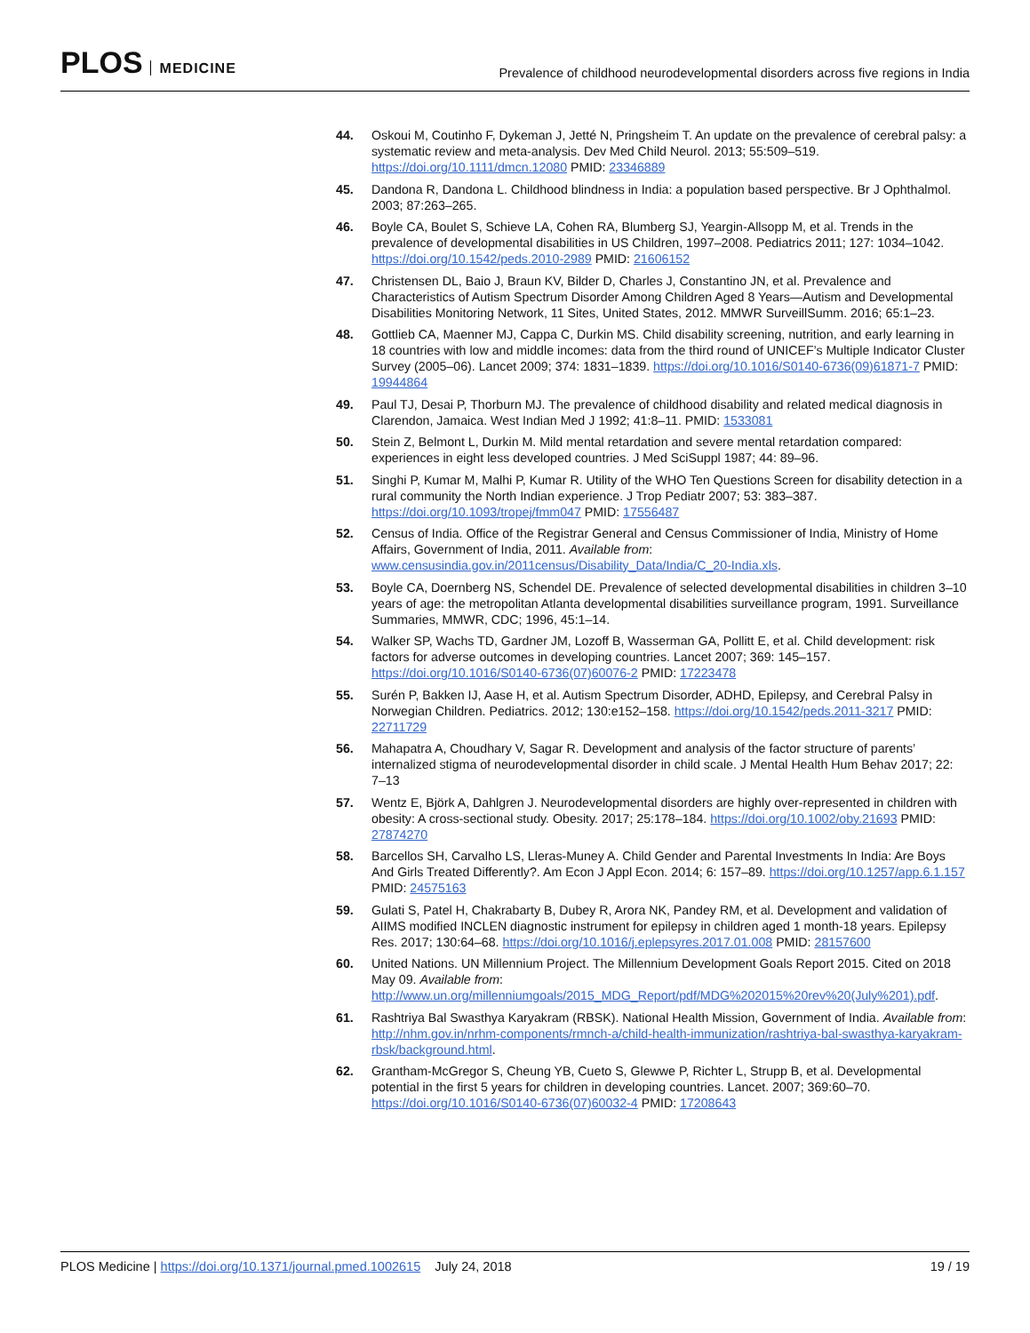PLOS MEDICINE
Prevalence of childhood neurodevelopmental disorders across five regions in India
44. Oskoui M, Coutinho F, Dykeman J, Jetté N, Pringsheim T. An update on the prevalence of cerebral palsy: a systematic review and meta-analysis. Dev Med Child Neurol. 2013; 55:509–519. https://doi.org/10.1111/dmcn.12080 PMID: 23346889
45. Dandona R, Dandona L. Childhood blindness in India: a population based perspective. Br J Ophthalmol. 2003; 87:263–265.
46. Boyle CA, Boulet S, Schieve LA, Cohen RA, Blumberg SJ, Yeargin-Allsopp M, et al. Trends in the prevalence of developmental disabilities in US Children, 1997–2008. Pediatrics 2011; 127: 1034–1042. https://doi.org/10.1542/peds.2010-2989 PMID: 21606152
47. Christensen DL, Baio J, Braun KV, Bilder D, Charles J, Constantino JN, et al. Prevalence and Characteristics of Autism Spectrum Disorder Among Children Aged 8 Years—Autism and Developmental Disabilities Monitoring Network, 11 Sites, United States, 2012. MMWR SurveillSumm. 2016; 65:1–23.
48. Gottlieb CA, Maenner MJ, Cappa C, Durkin MS. Child disability screening, nutrition, and early learning in 18 countries with low and middle incomes: data from the third round of UNICEF’s Multiple Indicator Cluster Survey (2005–06). Lancet 2009; 374: 1831–1839. https://doi.org/10.1016/S0140-6736(09)61871-7 PMID: 19944864
49. Paul TJ, Desai P, Thorburn MJ. The prevalence of childhood disability and related medical diagnosis in Clarendon, Jamaica. West Indian Med J 1992; 41:8–11. PMID: 1533081
50. Stein Z, Belmont L, Durkin M. Mild mental retardation and severe mental retardation compared: experiences in eight less developed countries. J Med SciSuppl 1987; 44: 89–96.
51. Singhi P, Kumar M, Malhi P, Kumar R. Utility of the WHO Ten Questions Screen for disability detection in a rural community the North Indian experience. J Trop Pediatr 2007; 53: 383–387. https://doi.org/10.1093/tropej/fmm047 PMID: 17556487
52. Census of India. Office of the Registrar General and Census Commissioner of India, Ministry of Home Affairs, Government of India, 2011. Available from: www.censusindia.gov.in/2011census/Disability_Data/India/C_20-India.xls.
53. Boyle CA, Doernberg NS, Schendel DE. Prevalence of selected developmental disabilities in children 3–10 years of age: the metropolitan Atlanta developmental disabilities surveillance program, 1991. Surveillance Summaries, MMWR, CDC; 1996, 45:1–14.
54. Walker SP, Wachs TD, Gardner JM, Lozoff B, Wasserman GA, Pollitt E, et al. Child development: risk factors for adverse outcomes in developing countries. Lancet 2007; 369: 145–157. https://doi.org/10.1016/S0140-6736(07)60076-2 PMID: 17223478
55. Surén P, Bakken IJ, Aase H, et al. Autism Spectrum Disorder, ADHD, Epilepsy, and Cerebral Palsy in Norwegian Children. Pediatrics. 2012; 130:e152–158. https://doi.org/10.1542/peds.2011-3217 PMID: 22711729
56. Mahapatra A, Choudhary V, Sagar R. Development and analysis of the factor structure of parents’ internalized stigma of neurodevelopmental disorder in child scale. J Mental Health Hum Behav 2017; 22: 7–13
57. Wentz E, Björk A, Dahlgren J. Neurodevelopmental disorders are highly over-represented in children with obesity: A cross-sectional study. Obesity. 2017; 25:178–184. https://doi.org/10.1002/oby.21693 PMID: 27874270
58. Barcellos SH, Carvalho LS, Lleras-Muney A. Child Gender and Parental Investments In India: Are Boys And Girls Treated Differently?. Am Econ J Appl Econ. 2014; 6: 157–89. https://doi.org/10.1257/app.6.1.157 PMID: 24575163
59. Gulati S, Patel H, Chakrabarty B, Dubey R, Arora NK, Pandey RM, et al. Development and validation of AIIMS modified INCLEN diagnostic instrument for epilepsy in children aged 1 month-18 years. Epilepsy Res. 2017; 130:64–68. https://doi.org/10.1016/j.eplepsyres.2017.01.008 PMID: 28157600
60. United Nations. UN Millennium Project. The Millennium Development Goals Report 2015. Cited on 2018 May 09. Available from: http://www.un.org/millenniumgoals/2015_MDG_Report/pdf/MDG%202015%20rev%20(July%201).pdf.
61. Rashtriya Bal Swasthya Karyakram (RBSK). National Health Mission, Government of India. Available from: http://nhm.gov.in/nrhm-components/rmnch-a/child-health-immunization/rashtriya-bal-swasthya-karyakram-rbsk/background.html.
62. Grantham-McGregor S, Cheung YB, Cueto S, Glewwe P, Richter L, Strupp B, et al. Developmental potential in the first 5 years for children in developing countries. Lancet. 2007; 369:60–70. https://doi.org/10.1016/S0140-6736(07)60032-4 PMID: 17208643
PLOS Medicine | https://doi.org/10.1371/journal.pmed.1002615 July 24, 2018
19 / 19